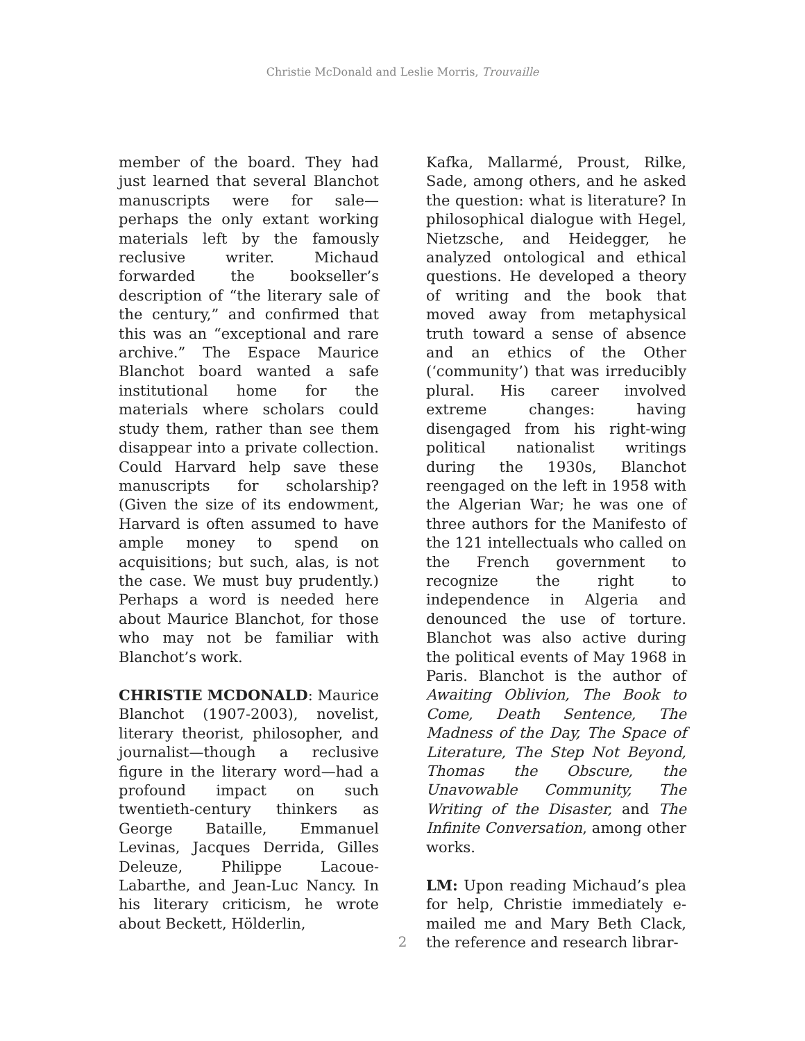Christie McDonald and Leslie Morris, Trouvaille
member of the board. They had just learned that several Blanchot manuscripts were for sale—perhaps the only extant working materials left by the famously reclusive writer. Michaud forwarded the bookseller’s description of “the literary sale of the century,” and confirmed that this was an “exceptional and rare archive.” The Espace Maurice Blanchot board wanted a safe institutional home for the materials where scholars could study them, rather than see them disappear into a private collection. Could Harvard help save these manuscripts for scholarship? (Given the size of its endowment, Harvard is often assumed to have ample money to spend on acquisitions; but such, alas, is not the case. We must buy prudently.) Perhaps a word is needed here about Maurice Blanchot, for those who may not be familiar with Blanchot’s work.
CHRISTIE MCDONALD: Maurice Blanchot (1907-2003), novelist, literary theorist, philosopher, and journalist—though a reclusive figure in the literary word—had a profound impact on such twentieth-century thinkers as George Bataille, Emmanuel Levinas, Jacques Derrida, Gilles Deleuze, Philippe Lacoue-Labarthe, and Jean-Luc Nancy. In his literary criticism, he wrote about Beckett, Hölderlin,
Kafka, Mallarmé, Proust, Rilke, Sade, among others, and he asked the question: what is literature? In philosophical dialogue with Hegel, Nietzsche, and Heidegger, he analyzed ontological and ethical questions. He developed a theory of writing and the book that moved away from metaphysical truth toward a sense of absence and an ethics of the Other (‘community’) that was irreducibly plural. His career involved extreme changes: having disengaged from his right-wing political nationalist writings during the 1930s, Blanchot reengaged on the left in 1958 with the Algerian War; he was one of three authors for the Manifesto of the 121 intellectuals who called on the French government to recognize the right to independence in Algeria and denounced the use of torture. Blanchot was also active during the political events of May 1968 in Paris. Blanchot is the author of Awaiting Oblivion, The Book to Come, Death Sentence, The Madness of the Day, The Space of Literature, The Step Not Beyond, Thomas the Obscure, the Unavowable Community, The Writing of the Disaster, and The Infinite Conversation, among other works.
LM: Upon reading Michaud’s plea for help, Christie immediately e-mailed me and Mary Beth Clack, the reference and research librar-
2